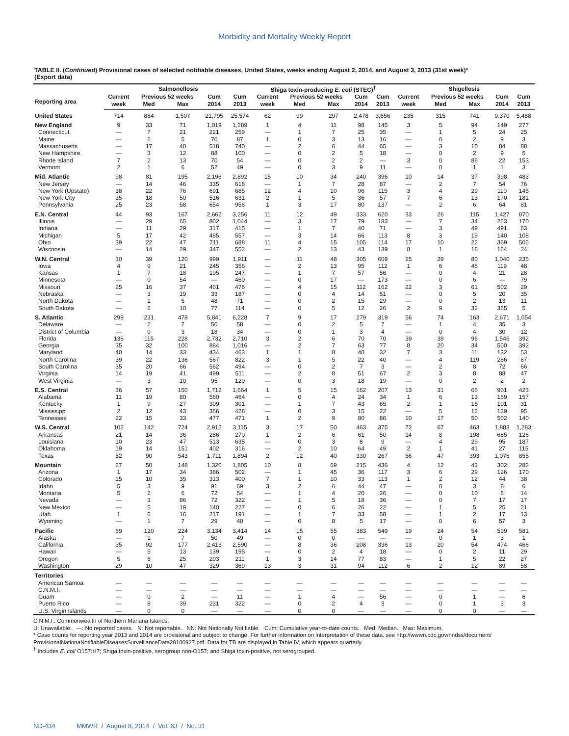Morbidity and Mortality Weekly Report
TABLE II. (Continued) Provisional cases of selected notifiable diseases, United States, weeks ending August 2, 2014, and August 3, 2013 (31st week)*
(Export data)
| | Salmonellosis | | | | | Shiga toxin-producing E. coli (STEC)<sup>†</sup> | | | | | Shigellosis | | | | |
| --- | --- | --- | --- | --- | --- | --- | --- | --- | --- | --- | --- | --- | --- | --- | --- |
| Reporting area | Current | Previous 52 weeks | | Cum | Cum | Current | Previous 52 weeks | | Cum | Cum | Current | Previous 52 weeks | | Cum | Cum |
| | week | Med | Max | 2014 | 2013 | week | Med | Max | 2014 | 2013 | week | Med | Max | 2014 | 2013 |
| United States | 714 | 884 | 1,507 | 21,795 | 25,574 | 62 | 99 | 297 | 2,478 | 3,656 | 235 | 315 | 741 | 9,370 | 5,488 |
| New England | 9 | 33 | 71 | 1,019 | 1,289 | 1 | 4 | 11 | 98 | 145 | 3 | 5 | 94 | 149 | 277 |
| Connecticut | — | 7 | 21 | 221 | 259 | — | 1 | 7 | 25 | 35 | — | 1 | 5 | 24 | 25 |
| Maine | — | 2 | 5 | 70 | 87 | 1 | 0 | 3 | 13 | 16 | — | 0 | 2 | 9 | 3 |
| Massachusetts | — | 17 | 40 | 518 | 740 | — | 2 | 6 | 44 | 65 | — | 3 | 10 | 84 | 88 |
| New Hampshire | — | 3 | 12 | 88 | 100 | — | 0 | 2 | 5 | 18 | — | 0 | 2 | 9 | 5 |
| Rhode Island | 7 | 2 | 13 | 70 | 54 | — | 0 | 2 | 2 | — | 3 | 0 | 86 | 22 | 153 |
| Vermont | 2 | 1 | 6 | 52 | 49 | — | 0 | 3 | 9 | 11 | — | 0 | 1 | 1 | 3 |
| Mid. Atlantic | 98 | 81 | 195 | 2,196 | 2,892 | 15 | 10 | 34 | 240 | 396 | 10 | 14 | 37 | 398 | 483 |
| New Jersey | — | 14 | 46 | 335 | 618 | — | 1 | 7 | 28 | 87 | — | 2 | 7 | 54 | 76 |
| New York (Upstate) | 38 | 22 | 76 | 691 | 685 | 12 | 4 | 10 | 96 | 115 | 3 | 4 | 29 | 110 | 145 |
| New York City | 35 | 18 | 50 | 516 | 631 | 2 | 1 | 5 | 36 | 57 | 7 | 6 | 13 | 170 | 181 |
| Pennsylvania | 25 | 23 | 58 | 654 | 958 | 1 | 3 | 17 | 80 | 137 | — | 2 | 6 | 64 | 81 |
| E.N. Central | 44 | 93 | 167 | 2,662 | 3,256 | 11 | 12 | 49 | 333 | 620 | 33 | 26 | 115 | 1,427 | 870 |
| Illinois | — | 29 | 65 | 802 | 1,044 | — | 3 | 17 | 79 | 183 | — | 7 | 34 | 263 | 170 |
| Indiana | — | 11 | 29 | 317 | 415 | — | 1 | 7 | 40 | 71 | — | 3 | 49 | 491 | 63 |
| Michigan | 5 | 17 | 42 | 485 | 557 | — | 3 | 14 | 66 | 113 | 8 | 3 | 19 | 140 | 108 |
| Ohio | 39 | 22 | 47 | 711 | 688 | 11 | 4 | 15 | 105 | 114 | 17 | 10 | 22 | 369 | 505 |
| Wisconsin | — | 14 | 29 | 347 | 552 | — | 2 | 13 | 43 | 139 | 8 | 1 | 18 | 164 | 24 |
| W.N. Central | 30 | 39 | 120 | 999 | 1,911 | — | 11 | 48 | 305 | 609 | 25 | 29 | 80 | 1,040 | 235 |
| Iowa | 4 | 9 | 21 | 245 | 356 | — | 2 | 13 | 95 | 112 | 1 | 6 | 45 | 119 | 48 |
| Kansas | 1 | 7 | 18 | 195 | 247 | — | 1 | 7 | 57 | 56 | — | 0 | 4 | 21 | 28 |
| Minnesota | — | 0 | 54 | — | 460 | — | 0 | 17 | — | 173 | — | 0 | 6 | — | 79 |
| Missouri | 25 | 16 | 37 | 401 | 476 | — | 4 | 15 | 112 | 162 | 22 | 3 | 61 | 502 | 29 |
| Nebraska | — | 3 | 19 | 33 | 187 | — | 0 | 4 | 14 | 51 | — | 0 | 5 | 20 | 35 |
| North Dakota | — | 1 | 5 | 48 | 71 | — | 0 | 2 | 15 | 29 | — | 0 | 2 | 13 | 11 |
| South Dakota | — | 2 | 10 | 77 | 114 | — | 0 | 5 | 12 | 26 | 2 | 9 | 32 | 365 | 5 |
| S. Atlantic | 299 | 231 | 478 | 5,841 | 6,228 | 7 | 9 | 17 | 279 | 319 | 56 | 74 | 163 | 2,671 | 1,054 |
| Delaware | — | 2 | 7 | 50 | 58 | — | 0 | 2 | 5 | 7 | — | 1 | 4 | 35 | 3 |
| District of Columbia | — | 0 | 3 | 18 | 34 | — | 0 | 1 | 3 | 4 | — | 0 | 4 | 30 | 12 |
| Florida | 136 | 115 | 228 | 2,732 | 2,710 | 3 | 2 | 6 | 70 | 70 | 39 | 39 | 96 | 1,546 | 392 |
| Georgia | 35 | 32 | 100 | 884 | 1,016 | — | 2 | 7 | 63 | 77 | 8 | 20 | 34 | 500 | 392 |
| Maryland | 40 | 14 | 33 | 434 | 463 | 1 | 1 | 8 | 40 | 32 | 7 | 3 | 11 | 132 | 53 |
| North Carolina | 39 | 22 | 136 | 567 | 822 | 3 | 1 | 5 | 22 | 40 | — | 4 | 119 | 266 | 87 |
| South Carolina | 35 | 20 | 66 | 562 | 494 | — | 0 | 2 | 7 | 3 | — | 2 | 8 | 72 | 66 |
| Virginia | 14 | 19 | 41 | 499 | 511 | — | 2 | 8 | 51 | 67 | 2 | 3 | 8 | 88 | 47 |
| West Virginia | — | 3 | 10 | 95 | 120 | — | 0 | 3 | 18 | 19 | — | 0 | 2 | 2 | 2 |
| E.S. Central | 36 | 57 | 150 | 1,712 | 1,664 | 1 | 5 | 15 | 162 | 207 | 13 | 31 | 66 | 901 | 423 |
| Alabama | 11 | 19 | 80 | 560 | 464 | — | 0 | 4 | 24 | 34 | 1 | 6 | 13 | 159 | 157 |
| Kentucky | 1 | 9 | 27 | 309 | 301 | — | 1 | 7 | 43 | 65 | 2 | 1 | 15 | 101 | 31 |
| Mississippi | 2 | 12 | 43 | 366 | 428 | — | 0 | 3 | 15 | 22 | — | 5 | 12 | 139 | 95 |
| Tennessee | 22 | 15 | 33 | 477 | 471 | 1 | 2 | 9 | 80 | 86 | 10 | 17 | 50 | 502 | 140 |
| W.S. Central | 102 | 142 | 724 | 2,912 | 3,115 | 3 | 17 | 50 | 463 | 375 | 72 | 67 | 463 | 1,883 | 1,283 |
| Arkansas | 21 | 14 | 36 | 286 | 270 | 1 | 2 | 6 | 61 | 50 | 14 | 8 | 198 | 685 | 126 |
| Louisiana | 10 | 23 | 47 | 513 | 635 | — | 0 | 3 | 8 | 9 | — | 4 | 29 | 95 | 187 |
| Oklahoma | 19 | 14 | 151 | 402 | 316 | — | 2 | 10 | 64 | 49 | 2 | 1 | 41 | 27 | 115 |
| Texas | 52 | 90 | 543 | 1,711 | 1,894 | 2 | 12 | 40 | 330 | 267 | 56 | 47 | 393 | 1,076 | 855 |
| Mountain | 27 | 50 | 148 | 1,320 | 1,805 | 10 | 8 | 69 | 215 | 436 | 4 | 12 | 43 | 302 | 282 |
| Arizona | 1 | 17 | 34 | 386 | 502 | — | 1 | 45 | 36 | 117 | 3 | 6 | 29 | 126 | 170 |
| Colorado | 15 | 10 | 35 | 313 | 400 | 7 | 1 | 10 | 33 | 113 | 1 | 2 | 12 | 44 | 38 |
| Idaho | 5 | 3 | 9 | 91 | 69 | 3 | 2 | 6 | 44 | 47 | — | 0 | 3 | 8 | 6 |
| Montana | 5 | 2 | 6 | 72 | 54 | — | 1 | 4 | 20 | 26 | — | 0 | 10 | 8 | 14 |
| Nevada | — | 3 | 86 | 72 | 322 | — | 1 | 5 | 18 | 36 | — | 0 | 7 | 17 | 17 |
| New Mexico | — | 5 | 19 | 140 | 227 | — | 0 | 6 | 26 | 22 | — | 1 | 5 | 25 | 21 |
| Utah | 1 | 6 | 16 | 217 | 191 | — | 1 | 7 | 33 | 58 | — | 1 | 2 | 17 | 13 |
| Wyoming | — | 1 | 7 | 29 | 40 | — | 0 | 8 | 5 | 17 | — | 0 | 6 | 57 | 3 |
| Pacific | 69 | 120 | 224 | 3,134 | 3,414 | 14 | 15 | 55 | 383 | 549 | 19 | 24 | 54 | 599 | 581 |
| Alaska | — | 1 | 7 | 50 | 49 | — | 0 | 0 | — | — | — | 0 | 1 | 3 | 1 |
| California | 35 | 92 | 177 | 2,413 | 2,590 | — | 8 | 36 | 208 | 336 | 13 | 20 | 54 | 474 | 466 |
| Hawaii | — | 5 | 13 | 139 | 195 | — | 0 | 2 | 4 | 18 | — | 0 | 2 | 11 | 29 |
| Oregon | 5 | 6 | 25 | 203 | 211 | 1 | 3 | 14 | 77 | 83 | — | 1 | 5 | 22 | 27 |
| Washington | 29 | 10 | 47 | 329 | 369 | 13 | 3 | 31 | 94 | 112 | 6 | 2 | 12 | 89 | 58 |
| Territories | | | | | | | | | | | | | | | |
| American Samoa | — | — | — | — | — | — | — | — | — | — | — | — | — | — | — |
| C.N.M.I. | — | — | — | — | — | — | — | — | — | — | — | — | — | — | — |
| Guam | — | 0 | 2 | — | 11 | — | 1 | 4 | — | 56 | — | 0 | 1 | — | 6 |
| Puerto Rico | — | 8 | 39 | 231 | 322 | — | 0 | 2 | 4 | 3 | — | 0 | 1 | 3 | 3 |
| U.S. Virgin Islands | — | 0 | 0 | — | — | — | 0 | 0 | — | — | — | 0 | 0 | — | — |
C.N.M.I.: Commonwealth of Northern Mariana Islands.
U: Unavailable. —: No reported cases. N: Not reportable. NN: Not Nationally Notifiable. Cum: Cumulative year-to-date counts. Med: Median. Max: Maximum.
* Case counts for reporting year 2013 and 2014 are provisional and subject to change. For further information on interpretation of these data, see http://wwwn.cdc.gov/nndss/document/ ProvisionalNationaNotifiableDiseasesSurveillanceData20100927.pdf. Data for TB are displayed in Table IV, which appears quarterly.
<sup>†</sup> Includes E. coli O157:H7; Shiga toxin-positive, serogroup non-O157; and Shiga toxin-positive, not serogrouped.
ND-434 MMWR / August 8, 2014 / Vol. 63 / No. 31